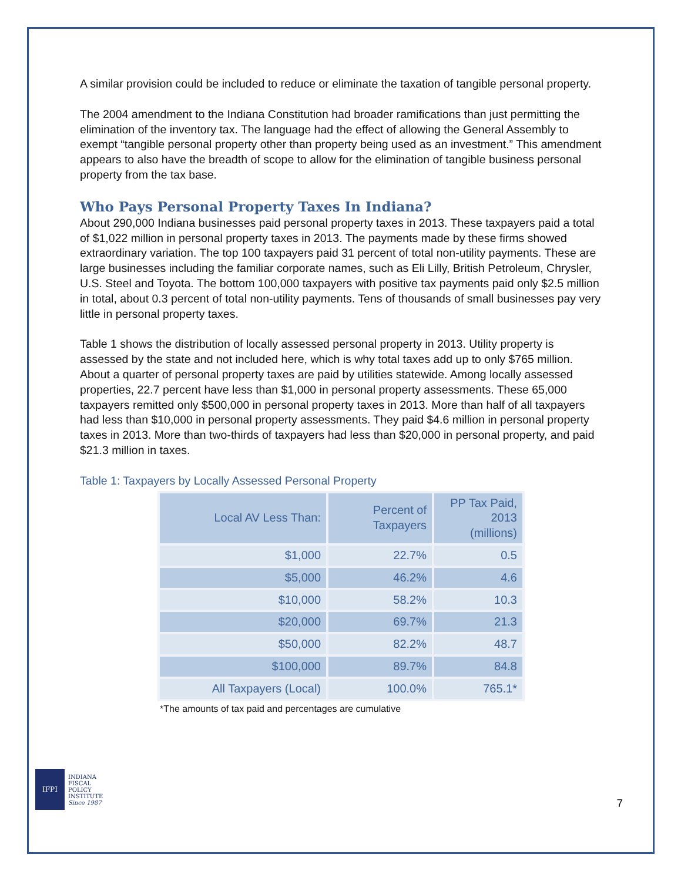A similar provision could be included to reduce or eliminate the taxation of tangible personal property.
The 2004 amendment to the Indiana Constitution had broader ramifications than just permitting the elimination of the inventory tax. The language had the effect of allowing the General Assembly to exempt “tangible personal property other than property being used as an investment.” This amendment appears to also have the breadth of scope to allow for the elimination of tangible business personal property from the tax base.
Who Pays Personal Property Taxes In Indiana?
About 290,000 Indiana businesses paid personal property taxes in 2013. These taxpayers paid a total of $1,022 million in personal property taxes in 2013. The payments made by these firms showed extraordinary variation. The top 100 taxpayers paid 31 percent of total non-utility payments. These are large businesses including the familiar corporate names, such as Eli Lilly, British Petroleum, Chrysler, U.S. Steel and Toyota. The bottom 100,000 taxpayers with positive tax payments paid only $2.5 million in total, about 0.3 percent of total non-utility payments. Tens of thousands of small businesses pay very little in personal property taxes.
Table 1 shows the distribution of locally assessed personal property in 2013. Utility property is assessed by the state and not included here, which is why total taxes add up to only $765 million. About a quarter of personal property taxes are paid by utilities statewide. Among locally assessed properties, 22.7 percent have less than $1,000 in personal property assessments. These 65,000 taxpayers remitted only $500,000 in personal property taxes in 2013. More than half of all taxpayers had less than $10,000 in personal property assessments. They paid $4.6 million in personal property taxes in 2013. More than two-thirds of taxpayers had less than $20,000 in personal property, and paid $21.3 million in taxes.
Table 1: Taxpayers by Locally Assessed Personal Property
| Local AV Less Than: | Percent of Taxpayers | PP Tax Paid, 2013 (millions) |
| --- | --- | --- |
| $1,000 | 22.7% | 0.5 |
| $5,000 | 46.2% | 4.6 |
| $10,000 | 58.2% | 10.3 |
| $20,000 | 69.7% | 21.3 |
| $50,000 | 82.2% | 48.7 |
| $100,000 | 89.7% | 84.8 |
| All Taxpayers (Local) | 100.0% | 765.1* |
*The amounts of tax paid and percentages are cumulative
IFPI
INDIANA
FISCAL
POLICY
INSTITUTE
Since 1987
7